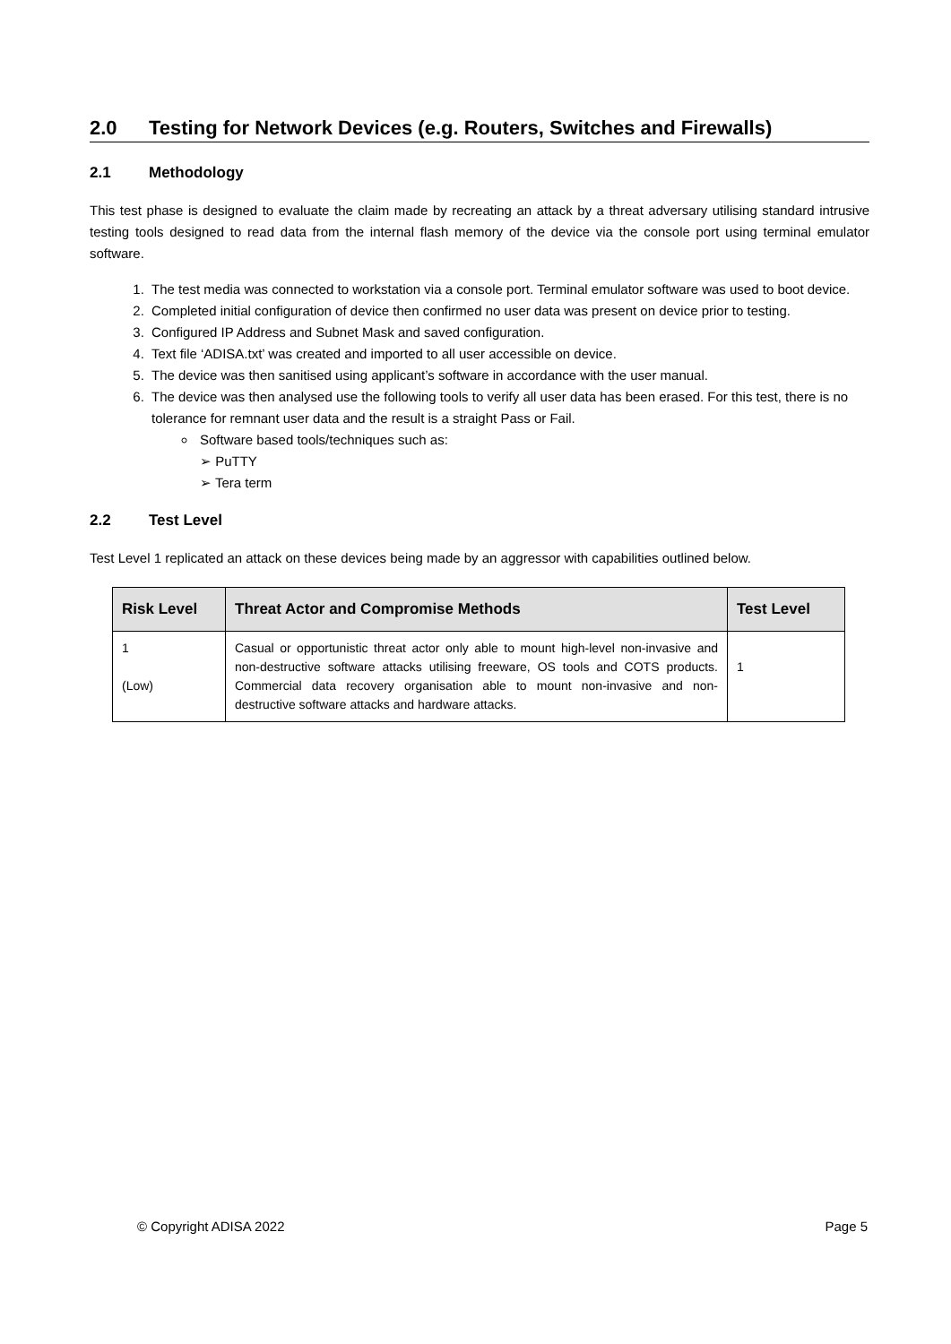2.0 Testing for Network Devices (e.g. Routers, Switches and Firewalls)
2.1 Methodology
This test phase is designed to evaluate the claim made by recreating an attack by a threat adversary utilising standard intrusive testing tools designed to read data from the internal flash memory of the device via the console port using terminal emulator software.
1. The test media was connected to workstation via a console port. Terminal emulator software was used to boot device.
2. Completed initial configuration of device then confirmed no user data was present on device prior to testing.
3. Configured IP Address and Subnet Mask and saved configuration.
4. Text file ‘ADISA.txt’ was created and imported to all user accessible on device.
5. The device was then sanitised using applicant’s software in accordance with the user manual.
6. The device was then analysed use the following tools to verify all user data has been erased. For this test, there is no tolerance for remnant user data and the result is a straight Pass or Fail.
Software based tools/techniques such as:
➢ PuTTY
➢ Tera term
2.2 Test Level
Test Level 1 replicated an attack on these devices being made by an aggressor with capabilities outlined below.
| Risk Level | Threat Actor and Compromise Methods | Test Level |
| --- | --- | --- |
| 1 (Low) | Casual or opportunistic threat actor only able to mount high-level non-invasive and non-destructive software attacks utilising freeware, OS tools and COTS products. Commercial data recovery organisation able to mount non-invasive and non-destructive software attacks and hardware attacks. | 1 |
© Copyright ADISA 2022 Page 5